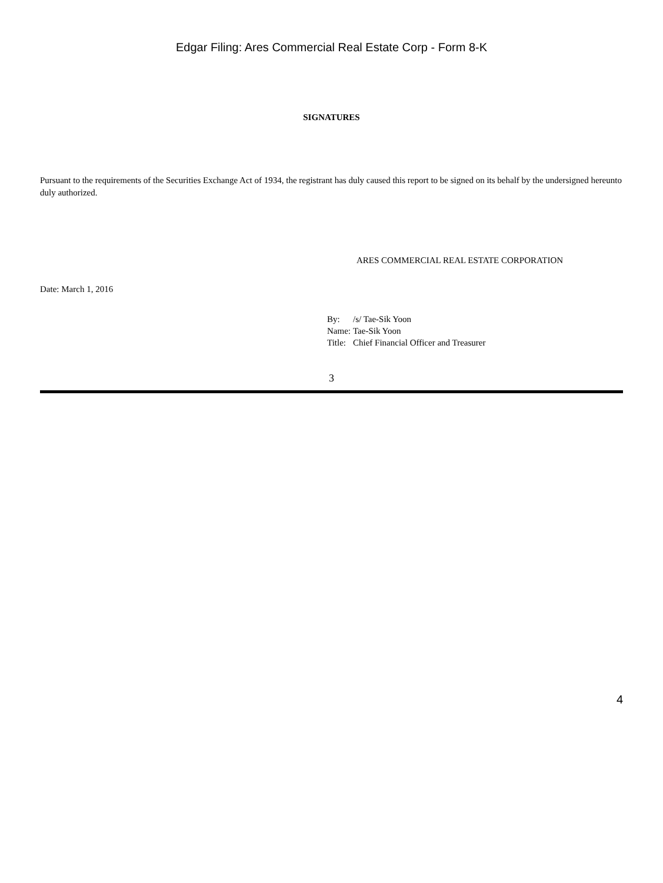Edgar Filing: Ares Commercial Real Estate Corp - Form 8-K
SIGNATURES
Pursuant to the requirements of the Securities Exchange Act of 1934, the registrant has duly caused this report to be signed on its behalf by the undersigned hereunto duly authorized.
ARES COMMERCIAL REAL ESTATE CORPORATION
Date: March 1, 2016
| By: | /s/ Tae-Sik Yoon |
| Name: | Tae-Sik Yoon |
| Title: | Chief Financial Officer and Treasurer |
3
4